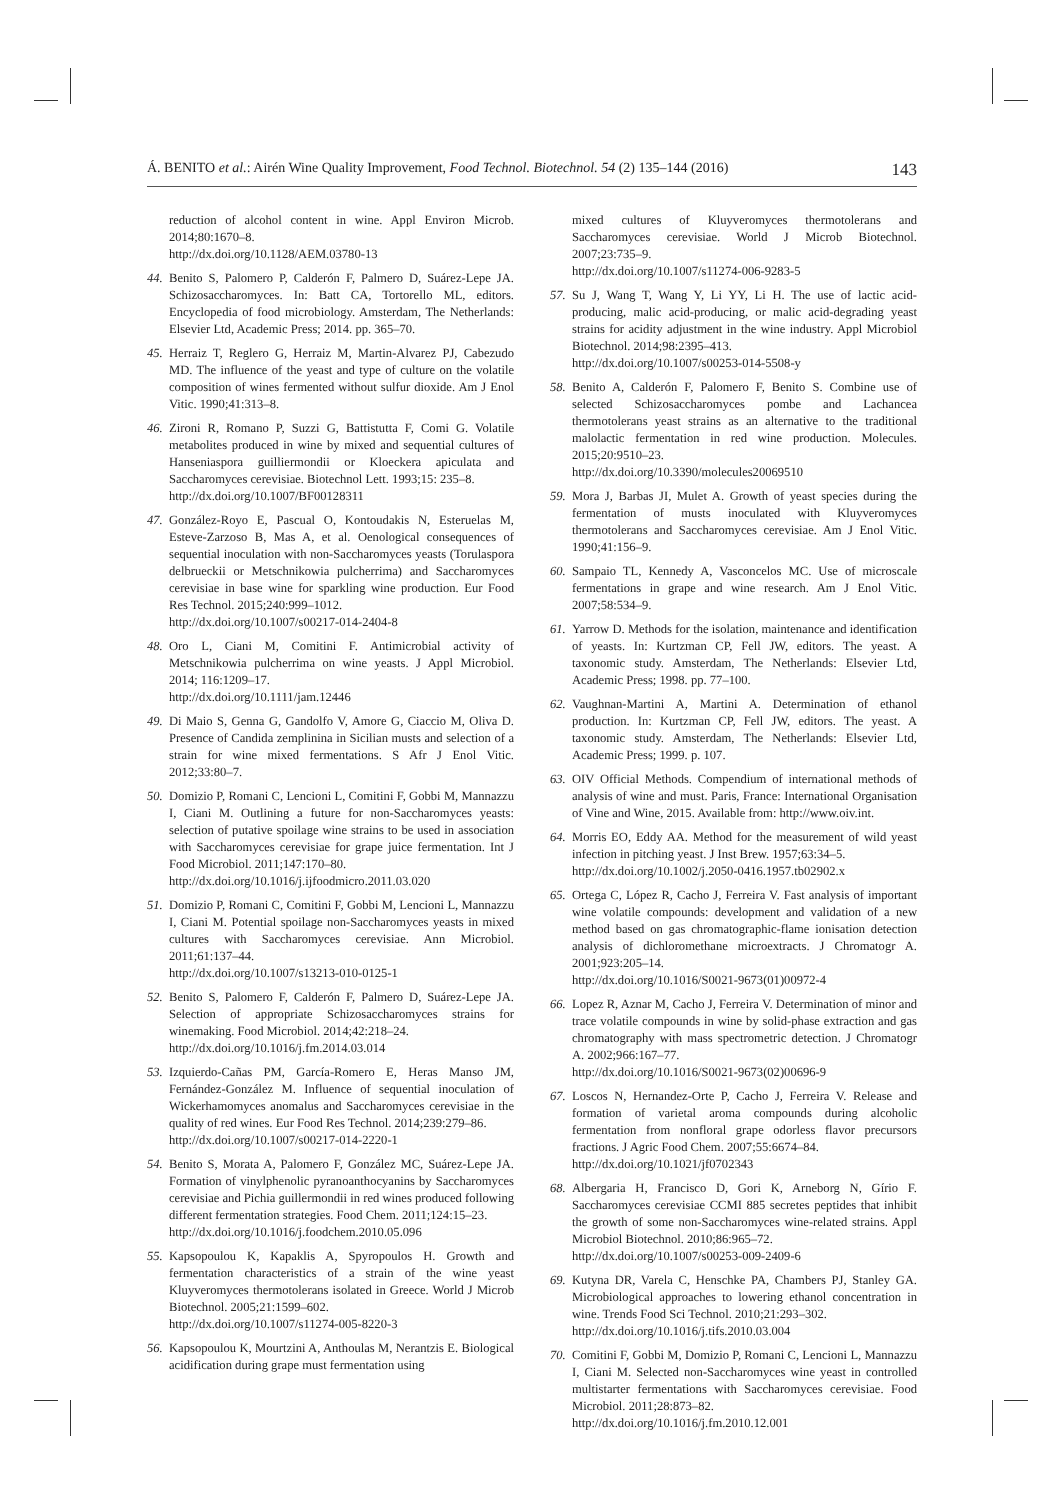Á. BENITO et al.: Airén Wine Quality Improvement, Food Technol. Biotechnol. 54 (2) 135–144 (2016) 143
reduction of alcohol content in wine. Appl Environ Microb. 2014;80:1670–8.
http://dx.doi.org/10.1128/AEM.03780-13
44. Benito S, Palomero P, Calderón F, Palmero D, Suárez-Lepe JA. Schizosaccharomyces. In: Batt CA, Tortorello ML, editors. Encyclopedia of food microbiology. Amsterdam, The Netherlands: Elsevier Ltd, Academic Press; 2014. pp. 365–70.
45. Herraiz T, Reglero G, Herraiz M, Martin-Alvarez PJ, Cabezudo MD. The influence of the yeast and type of culture on the volatile composition of wines fermented without sulfur dioxide. Am J Enol Vitic. 1990;41:313–8.
46. Zironi R, Romano P, Suzzi G, Battistutta F, Comi G. Volatile metabolites produced in wine by mixed and sequential cultures of Hanseniaspora guilliermondii or Kloeckera apiculata and Saccharomyces cerevisiae. Biotechnol Lett. 1993;15: 235–8.
http://dx.doi.org/10.1007/BF00128311
47. González-Royo E, Pascual O, Kontoudakis N, Esteruelas M, Esteve-Zarzoso B, Mas A, et al. Oenological consequences of sequential inoculation with non-Saccharomyces yeasts (Torulaspora delbrueckii or Metschnikowia pulcherrima) and Saccharomyces cerevisiae in base wine for sparkling wine production. Eur Food Res Technol. 2015;240:999–1012.
http://dx.doi.org/10.1007/s00217-014-2404-8
48. Oro L, Ciani M, Comitini F. Antimicrobial activity of Metschnikowia pulcherrima on wine yeasts. J Appl Microbiol. 2014; 116:1209–17.
http://dx.doi.org/10.1111/jam.12446
49. Di Maio S, Genna G, Gandolfo V, Amore G, Ciaccio M, Oliva D. Presence of Candida zemplinina in Sicilian musts and selection of a strain for wine mixed fermentations. S Afr J Enol Vitic. 2012;33:80–7.
50. Domizio P, Romani C, Lencioni L, Comitini F, Gobbi M, Mannazzu I, Ciani M. Outlining a future for non-Saccharomyces yeasts: selection of putative spoilage wine strains to be used in association with Saccharomyces cerevisiae for grape juice fermentation. Int J Food Microbiol. 2011;147:170–80.
http://dx.doi.org/10.1016/j.ijfoodmicro.2011.03.020
51. Domizio P, Romani C, Comitini F, Gobbi M, Lencioni L, Mannazzu I, Ciani M. Potential spoilage non-Saccharomyces yeasts in mixed cultures with Saccharomyces cerevisiae. Ann Microbiol. 2011;61:137–44.
http://dx.doi.org/10.1007/s13213-010-0125-1
52. Benito S, Palomero F, Calderón F, Palmero D, Suárez-Lepe JA. Selection of appropriate Schizosaccharomyces strains for winemaking. Food Microbiol. 2014;42:218–24.
http://dx.doi.org/10.1016/j.fm.2014.03.014
53. Izquierdo-Cañas PM, García-Romero E, Heras Manso JM, Fernández-González M. Influence of sequential inoculation of Wickerhamomyces anomalus and Saccharomyces cerevisiae in the quality of red wines. Eur Food Res Technol. 2014;239:279–86.
http://dx.doi.org/10.1007/s00217-014-2220-1
54. Benito S, Morata A, Palomero F, González MC, Suárez-Lepe JA. Formation of vinylphenolic pyranoanthocyanins by Saccharomyces cerevisiae and Pichia guillermondii in red wines produced following different fermentation strategies. Food Chem. 2011;124:15–23.
http://dx.doi.org/10.1016/j.foodchem.2010.05.096
55. Kapsopoulou K, Kapaklis A, Spyropoulos H. Growth and fermentation characteristics of a strain of the wine yeast Kluyveromyces thermotolerans isolated in Greece. World J Microb Biotechnol. 2005;21:1599–602.
http://dx.doi.org/10.1007/s11274-005-8220-3
56. Kapsopoulou K, Mourtzini A, Anthoulas M, Nerantzis E. Biological acidification during grape must fermentation using
mixed cultures of Kluyveromyces thermotolerans and Saccharomyces cerevisiae. World J Microb Biotechnol. 2007;23:735–9.
http://dx.doi.org/10.1007/s11274-006-9283-5
57. Su J, Wang T, Wang Y, Li YY, Li H. The use of lactic acid-producing, malic acid-producing, or malic acid-degrading yeast strains for acidity adjustment in the wine industry. Appl Microbiol Biotechnol. 2014;98:2395–413.
http://dx.doi.org/10.1007/s00253-014-5508-y
58. Benito A, Calderón F, Palomero F, Benito S. Combine use of selected Schizosaccharomyces pombe and Lachancea thermotolerans yeast strains as an alternative to the traditional malolactic fermentation in red wine production. Molecules. 2015;20:9510–23.
http://dx.doi.org/10.3390/molecules20069510
59. Mora J, Barbas JI, Mulet A. Growth of yeast species during the fermentation of musts inoculated with Kluyveromyces thermotolerans and Saccharomyces cerevisiae. Am J Enol Vitic. 1990;41:156–9.
60. Sampaio TL, Kennedy A, Vasconcelos MC. Use of microscale fermentations in grape and wine research. Am J Enol Vitic. 2007;58:534–9.
61. Yarrow D. Methods for the isolation, maintenance and identification of yeasts. In: Kurtzman CP, Fell JW, editors. The yeast. A taxonomic study. Amsterdam, The Netherlands: Elsevier Ltd, Academic Press; 1998. pp. 77–100.
62. Vaughnan-Martini A, Martini A. Determination of ethanol production. In: Kurtzman CP, Fell JW, editors. The yeast. A taxonomic study. Amsterdam, The Netherlands: Elsevier Ltd, Academic Press; 1999. p. 107.
63. OIV Official Methods. Compendium of international methods of analysis of wine and must. Paris, France: International Organisation of Vine and Wine, 2015. Available from: http://www.oiv.int.
64. Morris EO, Eddy AA. Method for the measurement of wild yeast infection in pitching yeast. J Inst Brew. 1957;63:34–5.
http://dx.doi.org/10.1002/j.2050-0416.1957.tb02902.x
65. Ortega C, López R, Cacho J, Ferreira V. Fast analysis of important wine volatile compounds: development and validation of a new method based on gas chromatographic-flame ionisation detection analysis of dichloromethane microextracts. J Chromatogr A. 2001;923:205–14.
http://dx.doi.org/10.1016/S0021-9673(01)00972-4
66. Lopez R, Aznar M, Cacho J, Ferreira V. Determination of minor and trace volatile compounds in wine by solid-phase extraction and gas chromatography with mass spectrometric detection. J Chromatogr A. 2002;966:167–77.
http://dx.doi.org/10.1016/S0021-9673(02)00696-9
67. Loscos N, Hernandez-Orte P, Cacho J, Ferreira V. Release and formation of varietal aroma compounds during alcoholic fermentation from nonfloral grape odorless flavor precursors fractions. J Agric Food Chem. 2007;55:6674–84.
http://dx.doi.org/10.1021/jf0702343
68. Albergaria H, Francisco D, Gori K, Arneborg N, Gírio F. Saccharomyces cerevisiae CCMI 885 secretes peptides that inhibit the growth of some non-Saccharomyces wine-related strains. Appl Microbiol Biotechnol. 2010;86:965–72.
http://dx.doi.org/10.1007/s00253-009-2409-6
69. Kutyna DR, Varela C, Henschke PA, Chambers PJ, Stanley GA. Microbiological approaches to lowering ethanol concentration in wine. Trends Food Sci Technol. 2010;21:293–302.
http://dx.doi.org/10.1016/j.tifs.2010.03.004
70. Comitini F, Gobbi M, Domizio P, Romani C, Lencioni L, Mannazzu I, Ciani M. Selected non-Saccharomyces wine yeast in controlled multistarter fermentations with Saccharomyces cerevisiae. Food Microbiol. 2011;28:873–82.
http://dx.doi.org/10.1016/j.fm.2010.12.001